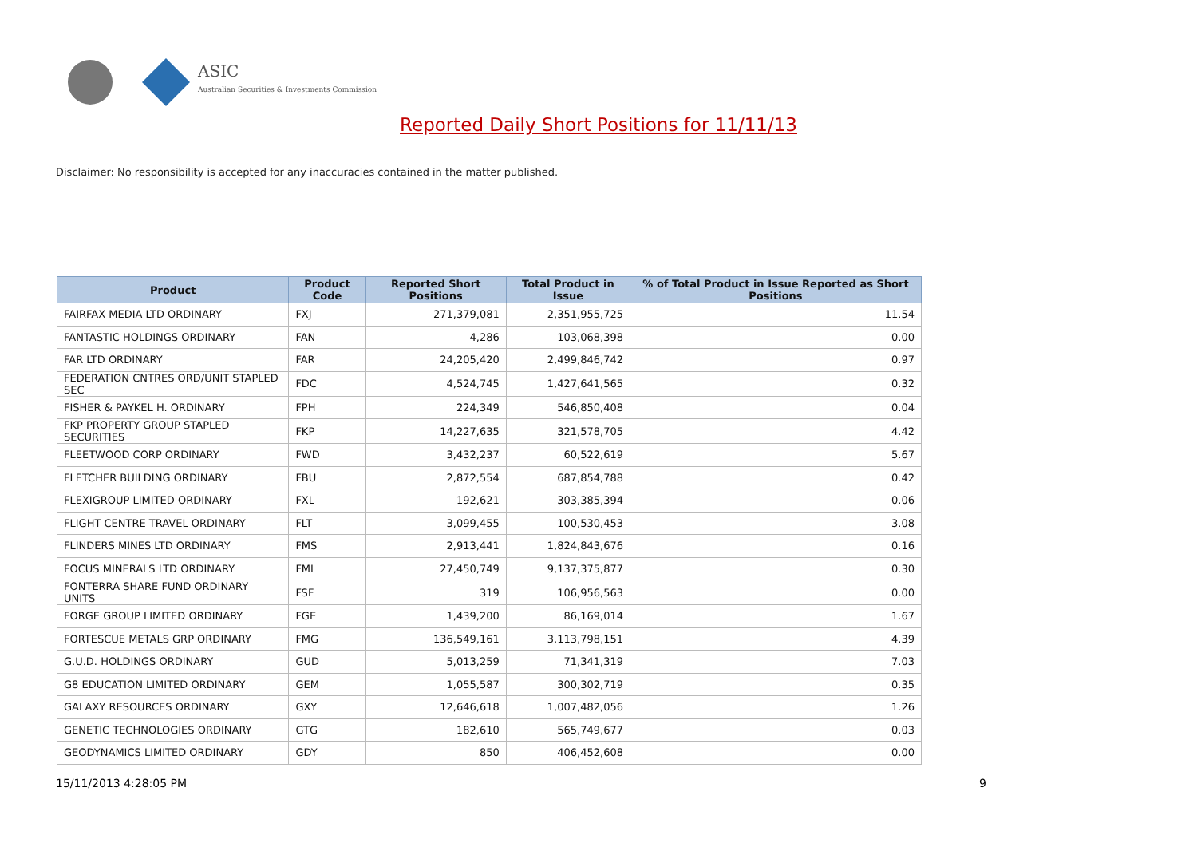ASIC
Australian Securities & Investments Commission
Reported Daily Short Positions for 11/11/13
Disclaimer: No responsibility is accepted for any inaccuracies contained in the matter published.
| Product | Product Code | Reported Short Positions | Total Product in Issue | % of Total Product in Issue Reported as Short Positions |
| --- | --- | --- | --- | --- |
| FAIRFAX MEDIA LTD ORDINARY | FXJ | 271,379,081 | 2,351,955,725 | 11.54 |
| FANTASTIC HOLDINGS ORDINARY | FAN | 4,286 | 103,068,398 | 0.00 |
| FAR LTD ORDINARY | FAR | 24,205,420 | 2,499,846,742 | 0.97 |
| FEDERATION CNTRES ORD/UNIT STAPLED SEC | FDC | 4,524,745 | 1,427,641,565 | 0.32 |
| FISHER & PAYKEL H. ORDINARY | FPH | 224,349 | 546,850,408 | 0.04 |
| FKP PROPERTY GROUP STAPLED SECURITIES | FKP | 14,227,635 | 321,578,705 | 4.42 |
| FLEETWOOD CORP ORDINARY | FWD | 3,432,237 | 60,522,619 | 5.67 |
| FLETCHER BUILDING ORDINARY | FBU | 2,872,554 | 687,854,788 | 0.42 |
| FLEXIGROUP LIMITED ORDINARY | FXL | 192,621 | 303,385,394 | 0.06 |
| FLIGHT CENTRE TRAVEL ORDINARY | FLT | 3,099,455 | 100,530,453 | 3.08 |
| FLINDERS MINES LTD ORDINARY | FMS | 2,913,441 | 1,824,843,676 | 0.16 |
| FOCUS MINERALS LTD ORDINARY | FML | 27,450,749 | 9,137,375,877 | 0.30 |
| FONTERRA SHARE FUND ORDINARY UNITS | FSF | 319 | 106,956,563 | 0.00 |
| FORGE GROUP LIMITED ORDINARY | FGE | 1,439,200 | 86,169,014 | 1.67 |
| FORTESCUE METALS GRP ORDINARY | FMG | 136,549,161 | 3,113,798,151 | 4.39 |
| G.U.D. HOLDINGS ORDINARY | GUD | 5,013,259 | 71,341,319 | 7.03 |
| G8 EDUCATION LIMITED ORDINARY | GEM | 1,055,587 | 300,302,719 | 0.35 |
| GALAXY RESOURCES ORDINARY | GXY | 12,646,618 | 1,007,482,056 | 1.26 |
| GENETIC TECHNOLOGIES ORDINARY | GTG | 182,610 | 565,749,677 | 0.03 |
| GEODYNAMICS LIMITED ORDINARY | GDY | 850 | 406,452,608 | 0.00 |
15/11/2013 4:28:05 PM 9